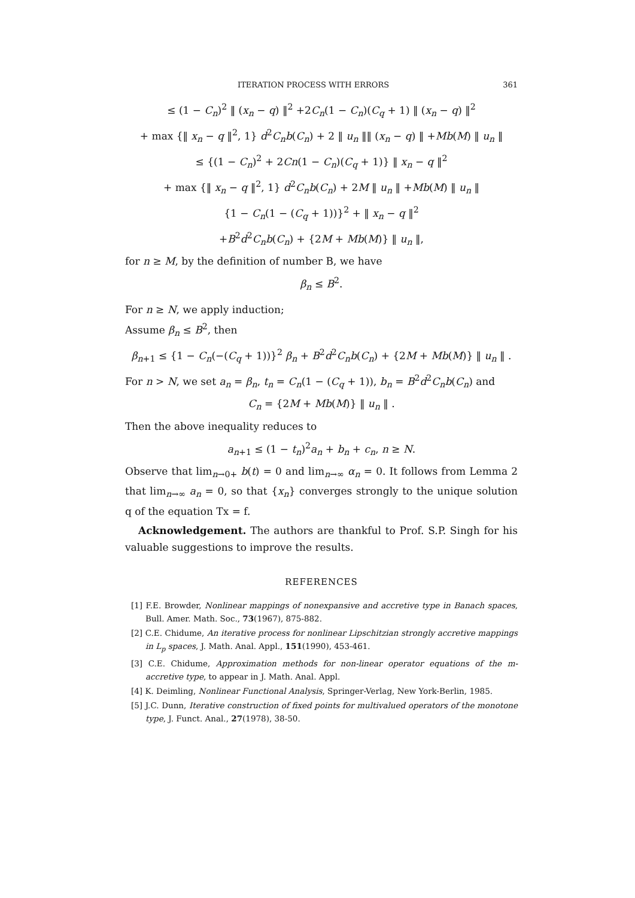ITERATION PROCESS WITH ERRORS 361
≤ (1 − C<sub>n</sub>)<sup>2</sup> ‖ (x<sub>n</sub> − q) ‖<sup>2</sup> +2C<sub>n</sub>(1 − C<sub>n</sub>)(C<sub>q</sub> + 1) ‖ (x<sub>n</sub> − q) ‖<sup>2</sup>
+ max {‖ x<sub>n</sub> − q ‖<sup>2</sup>, 1} d<sup>2</sup>C<sub>n</sub>b(C<sub>n</sub>) + 2 ‖ u<sub>n</sub> ‖‖ (x<sub>n</sub> − q) ‖ +Mb(M) ‖ u<sub>n</sub> ‖
≤ {(1 − C<sub>n</sub>)<sup>2</sup> + 2Cn(1 − C<sub>n</sub>)(C<sub>q</sub> + 1)} ‖ x<sub>n</sub> − q ‖<sup>2</sup>
+ max {‖ x<sub>n</sub> − q ‖<sup>2</sup>, 1} d<sup>2</sup>C<sub>n</sub>b(C<sub>n</sub>) + 2M ‖ u<sub>n</sub> ‖ +Mb(M) ‖ u<sub>n</sub> ‖
{1 − C<sub>n</sub>(1 − (C<sub>q</sub> + 1))}<sup>2</sup> + ‖ x<sub>n</sub> − q ‖<sup>2</sup>
+B<sup>2</sup>d<sup>2</sup>C<sub>n</sub>b(C<sub>n</sub>) + {2M + Mb(M)} ‖ u<sub>n</sub> ‖,
for n ≥ M, by the definition of number B, we have
β<sub>n</sub> ≤ B<sup>2</sup>.
For n ≥ N, we apply induction;
Assume β<sub>n</sub> ≤ B<sup>2</sup>, then
β<sub>n+1</sub> ≤ {1 − C<sub>n</sub>(−(C<sub>q</sub> + 1))}<sup>2</sup> β<sub>n</sub> + B<sup>2</sup>d<sup>2</sup>C<sub>n</sub>b(C<sub>n</sub>) + {2M + Mb(M)} ‖ u<sub>n</sub> ‖ .
For n > N, we set a<sub>n</sub> = β<sub>n</sub>, t<sub>n</sub> = C<sub>n</sub>(1 − (C<sub>q</sub> + 1)), b<sub>n</sub> = B<sup>2</sup>d<sup>2</sup>C<sub>n</sub>b(C<sub>n</sub>) and
C<sub>n</sub> = {2M + Mb(M)} ‖ u<sub>n</sub> ‖ .
Then the above inequality reduces to
a<sub>n+1</sub> ≤ (1 − t<sub>n</sub>)<sup>2</sup>a<sub>n</sub> + b<sub>n</sub> + c<sub>n</sub>, n ≥ N.
Observe that lim<sub>n→0+</sub> b(t) = 0 and lim<sub>n→∞</sub> α<sub>n</sub> = 0. It follows from Lemma 2 that lim<sub>n→∞</sub> a<sub>n</sub> = 0, so that {x<sub>n</sub>} converges strongly to the unique solution q of the equation Tx = f.
Acknowledgement. The authors are thankful to Prof. S.P. Singh for his valuable suggestions to improve the results.
REFERENCES
[1] F.E. Browder, Nonlinear mappings of nonexpansive and accretive type in Banach spaces, Bull. Amer. Math. Soc., 73(1967), 875-882.
[2] C.E. Chidume, An iterative process for nonlinear Lipschitzian strongly accretive mappings in L<sub>p</sub> spaces, J. Math. Anal. Appl., 151(1990), 453-461.
[3] C.E. Chidume, Approximation methods for non-linear operator equations of the m-accretive type, to appear in J. Math. Anal. Appl.
[4] K. Deimling, Nonlinear Functional Analysis, Springer-Verlag, New York-Berlin, 1985.
[5] J.C. Dunn, Iterative construction of fixed points for multivalued operators of the monotone type, J. Funct. Anal., 27(1978), 38-50.